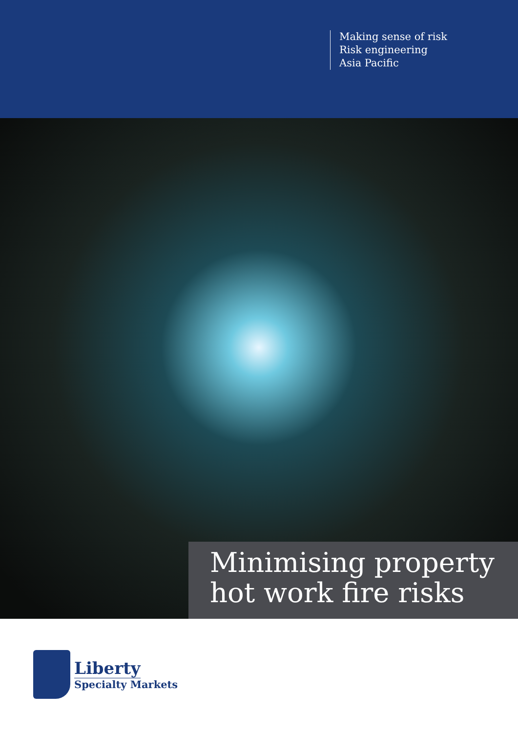Making sense of risk
Risk engineering
Asia Pacific
Minimising property
hot work fire risks
Liberty
Specialty Markets